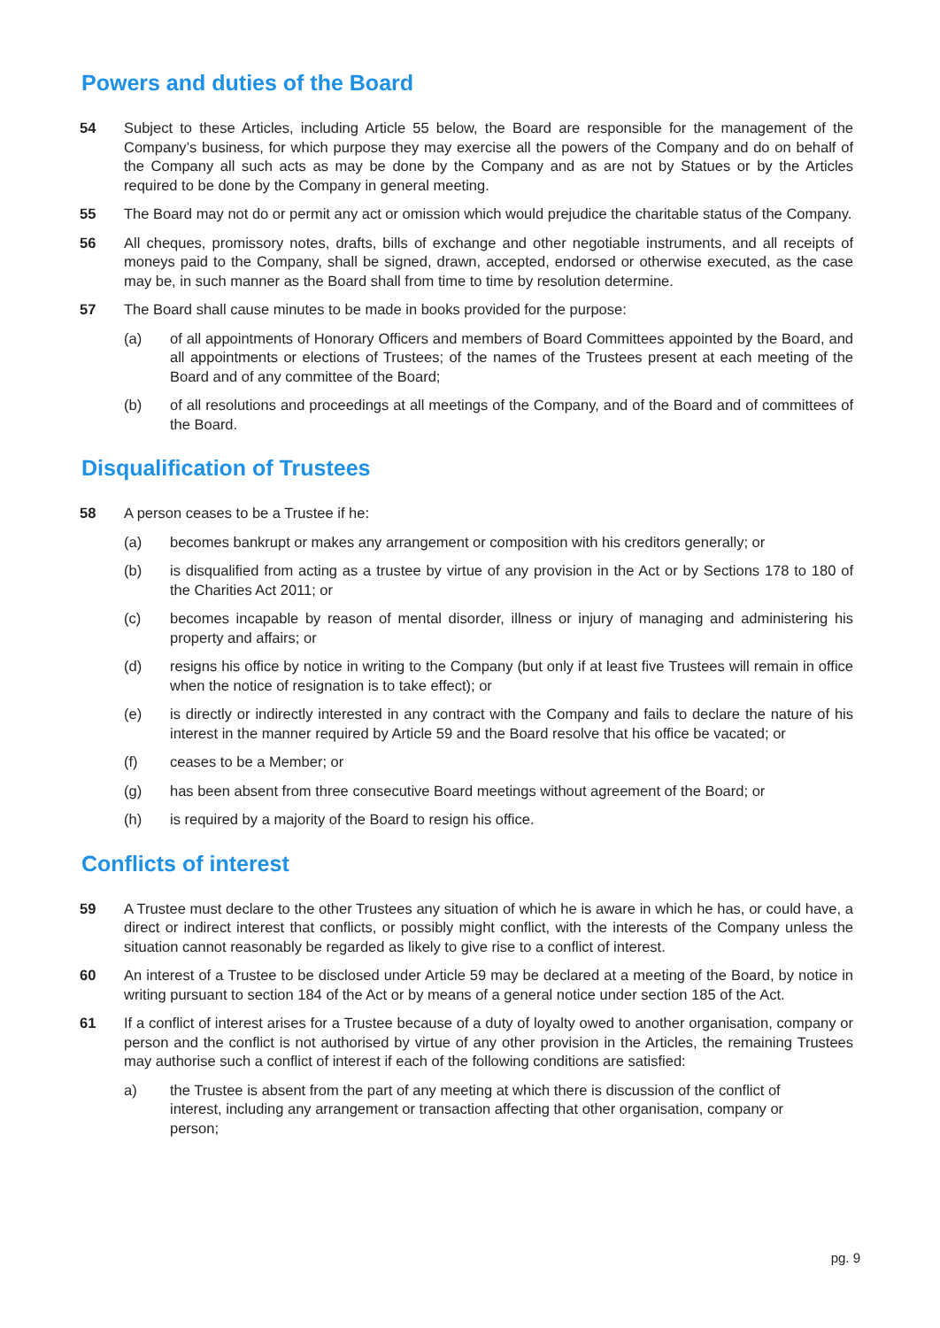Powers and duties of the Board
54 Subject to these Articles, including Article 55 below, the Board are responsible for the management of the Company’s business, for which purpose they may exercise all the powers of the Company and do on behalf of the Company all such acts as may be done by the Company and as are not by Statues or by the Articles required to be done by the Company in general meeting.
55 The Board may not do or permit any act or omission which would prejudice the charitable status of the Company.
56 All cheques, promissory notes, drafts, bills of exchange and other negotiable instruments, and all receipts of moneys paid to the Company, shall be signed, drawn, accepted, endorsed or otherwise executed, as the case may be, in such manner as the Board shall from time to time by resolution determine.
57 The Board shall cause minutes to be made in books provided for the purpose:
(a) of all appointments of Honorary Officers and members of Board Committees appointed by the Board, and all appointments or elections of Trustees; of the names of the Trustees present at each meeting of the Board and of any committee of the Board;
(b) of all resolutions and proceedings at all meetings of the Company, and of the Board and of committees of the Board.
Disqualification of Trustees
58 A person ceases to be a Trustee if he:
(a) becomes bankrupt or makes any arrangement or composition with his creditors generally; or
(b) is disqualified from acting as a trustee by virtue of any provision in the Act or by Sections 178 to 180 of the Charities Act 2011; or
(c) becomes incapable by reason of mental disorder, illness or injury of managing and administering his property and affairs; or
(d) resigns his office by notice in writing to the Company (but only if at least five Trustees will remain in office when the notice of resignation is to take effect); or
(e) is directly or indirectly interested in any contract with the Company and fails to declare the nature of his interest in the manner required by Article 59 and the Board resolve that his office be vacated; or
(f) ceases to be a Member; or
(g) has been absent from three consecutive Board meetings without agreement of the Board; or
(h) is required by a majority of the Board to resign his office.
Conflicts of interest
59 A Trustee must declare to the other Trustees any situation of which he is aware in which he has, or could have, a direct or indirect interest that conflicts, or possibly might conflict, with the interests of the Company unless the situation cannot reasonably be regarded as likely to give rise to a conflict of interest.
60 An interest of a Trustee to be disclosed under Article 59 may be declared at a meeting of the Board, by notice in writing pursuant to section 184 of the Act or by means of a general notice under section 185 of the Act.
61 If a conflict of interest arises for a Trustee because of a duty of loyalty owed to another organisation, company or person and the conflict is not authorised by virtue of any other provision in the Articles, the remaining Trustees may authorise such a conflict of interest if each of the following conditions are satisfied:
a) the Trustee is absent from the part of any meeting at which there is discussion of the conflict of interest, including any arrangement or transaction affecting that other organisation, company or person;
pg. 9